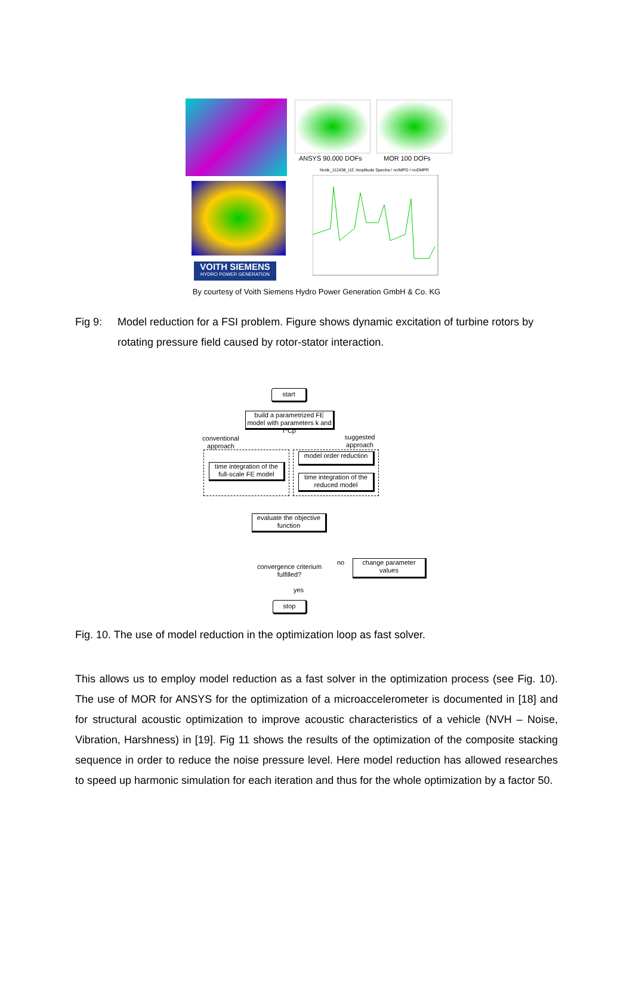VOITH SIEMENS
HYDRO POWER GENERATION
ANSYS 90.000 DOFs MOR 100 DOFs
Node_112438_UZ: Amplitude Spectra / noIMPD / noDMPR
By courtesy of Voith Siemens Hydro Power Generation GmbH & Co. KG
Fig 9: Model reduction for a FSI problem. Figure shows dynamic excitation of turbine rotors by rotating pressure field caused by rotor-stator interaction.
start
build a parametrized FE model with parameters k and r*Cp
conventional approach
suggested approach
time integration of the full-scale FE model
model order reduction
time integration of the reduced model
evaluate the objective function
convergence criterium fulfilled?
no
change parameter values
yes
stop
Fig. 10. The use of model reduction in the optimization loop as fast solver.
This allows us to employ model reduction as a fast solver in the optimization process (see Fig. 10). The use of MOR for ANSYS for the optimization of a microaccelerometer is documented in [18] and for structural acoustic optimization to improve acoustic characteristics of a vehicle (NVH – Noise, Vibration, Harshness) in [19]. Fig 11 shows the results of the optimization of the composite stacking sequence in order to reduce the noise pressure level. Here model reduction has allowed researches to speed up harmonic simulation for each iteration and thus for the whole optimization by a factor 50.